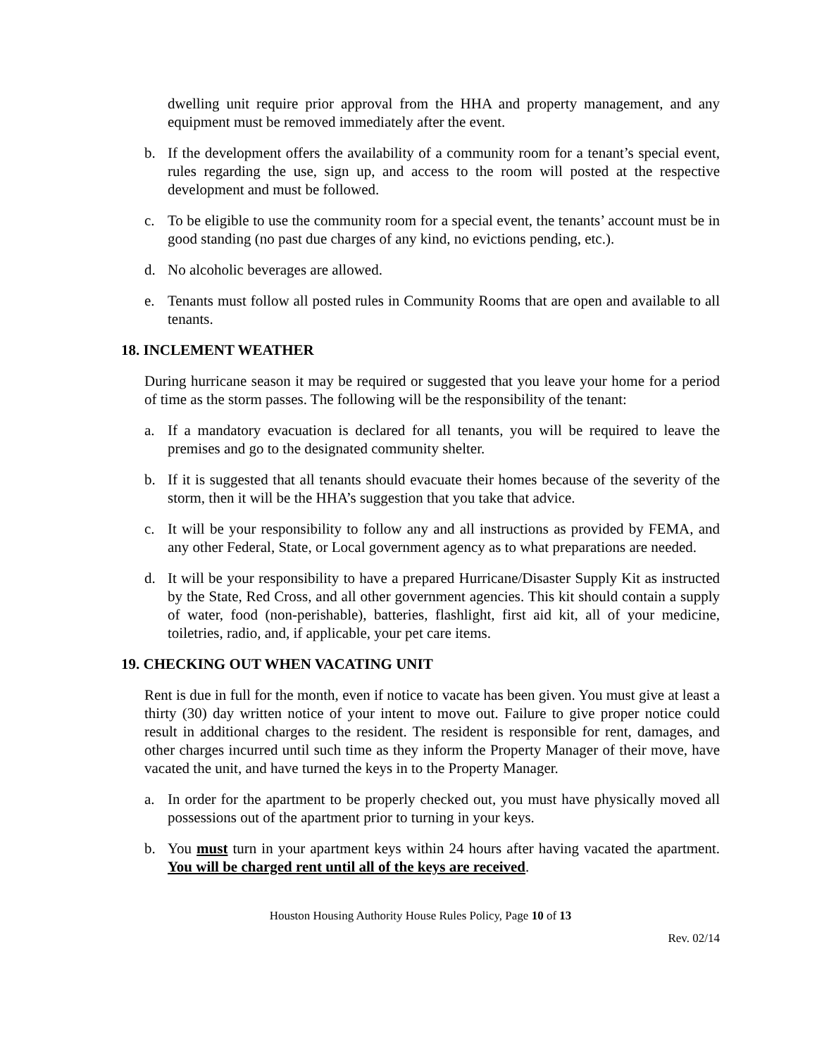dwelling unit require prior approval from the HHA and property management, and any equipment must be removed immediately after the event.
b. If the development offers the availability of a community room for a tenant’s special event, rules regarding the use, sign up, and access to the room will posted at the respective development and must be followed.
c. To be eligible to use the community room for a special event, the tenants’ account must be in good standing (no past due charges of any kind, no evictions pending, etc.).
d. No alcoholic beverages are allowed.
e. Tenants must follow all posted rules in Community Rooms that are open and available to all tenants.
18. INCLEMENT WEATHER
During hurricane season it may be required or suggested that you leave your home for a period of time as the storm passes. The following will be the responsibility of the tenant:
a. If a mandatory evacuation is declared for all tenants, you will be required to leave the premises and go to the designated community shelter.
b. If it is suggested that all tenants should evacuate their homes because of the severity of the storm, then it will be the HHA’s suggestion that you take that advice.
c. It will be your responsibility to follow any and all instructions as provided by FEMA, and any other Federal, State, or Local government agency as to what preparations are needed.
d. It will be your responsibility to have a prepared Hurricane/Disaster Supply Kit as instructed by the State, Red Cross, and all other government agencies. This kit should contain a supply of water, food (non-perishable), batteries, flashlight, first aid kit, all of your medicine, toiletries, radio, and, if applicable, your pet care items.
19. CHECKING OUT WHEN VACATING UNIT
Rent is due in full for the month, even if notice to vacate has been given. You must give at least a thirty (30) day written notice of your intent to move out. Failure to give proper notice could result in additional charges to the resident. The resident is responsible for rent, damages, and other charges incurred until such time as they inform the Property Manager of their move, have vacated the unit, and have turned the keys in to the Property Manager.
a. In order for the apartment to be properly checked out, you must have physically moved all possessions out of the apartment prior to turning in your keys.
b. You must turn in your apartment keys within 24 hours after having vacated the apartment. You will be charged rent until all of the keys are received.
Houston Housing Authority House Rules Policy, Page 10 of 13
Rev. 02/14